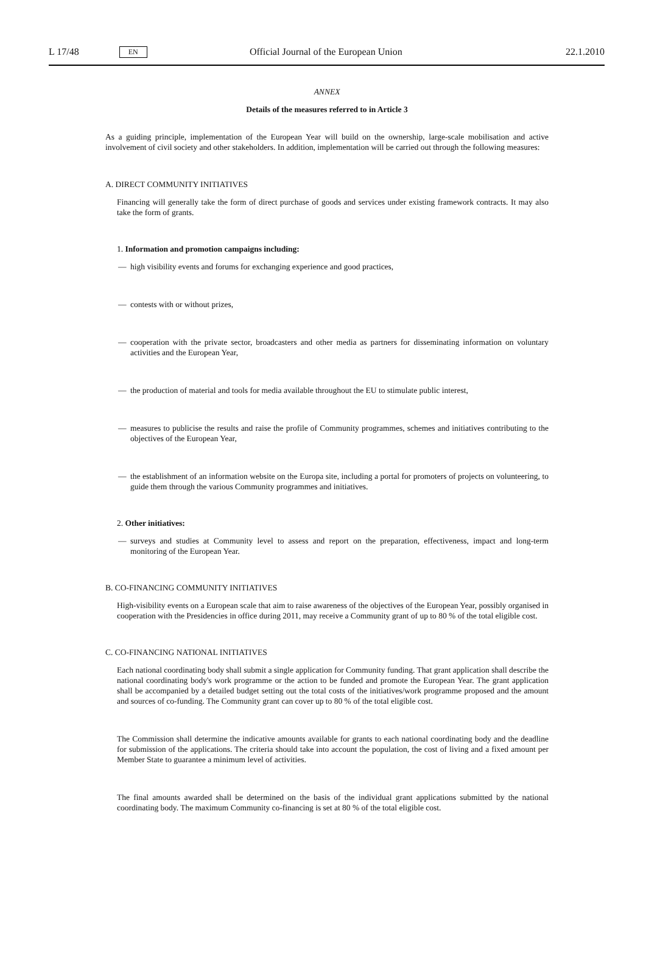L 17/48
EN
Official Journal of the European Union
22.1.2010
ANNEX
Details of the measures referred to in Article 3
As a guiding principle, implementation of the European Year will build on the ownership, large-scale mobilisation and active involvement of civil society and other stakeholders. In addition, implementation will be carried out through the following measures:
A. DIRECT COMMUNITY INITIATIVES
Financing will generally take the form of direct purchase of goods and services under existing framework contracts. It may also take the form of grants.
1. Information and promotion campaigns including:
— high visibility events and forums for exchanging experience and good practices,
— contests with or without prizes,
— cooperation with the private sector, broadcasters and other media as partners for disseminating information on voluntary activities and the European Year,
— the production of material and tools for media available throughout the EU to stimulate public interest,
— measures to publicise the results and raise the profile of Community programmes, schemes and initiatives contributing to the objectives of the European Year,
— the establishment of an information website on the Europa site, including a portal for promoters of projects on volunteering, to guide them through the various Community programmes and initiatives.
2. Other initiatives:
— surveys and studies at Community level to assess and report on the preparation, effectiveness, impact and long-term monitoring of the European Year.
B. CO-FINANCING COMMUNITY INITIATIVES
High-visibility events on a European scale that aim to raise awareness of the objectives of the European Year, possibly organised in cooperation with the Presidencies in office during 2011, may receive a Community grant of up to 80 % of the total eligible cost.
C. CO-FINANCING NATIONAL INITIATIVES
Each national coordinating body shall submit a single application for Community funding. That grant application shall describe the national coordinating body's work programme or the action to be funded and promote the European Year. The grant application shall be accompanied by a detailed budget setting out the total costs of the initiatives/work programme proposed and the amount and sources of co-funding. The Community grant can cover up to 80 % of the total eligible cost.
The Commission shall determine the indicative amounts available for grants to each national coordinating body and the deadline for submission of the applications. The criteria should take into account the population, the cost of living and a fixed amount per Member State to guarantee a minimum level of activities.
The final amounts awarded shall be determined on the basis of the individual grant applications submitted by the national coordinating body. The maximum Community co-financing is set at 80 % of the total eligible cost.